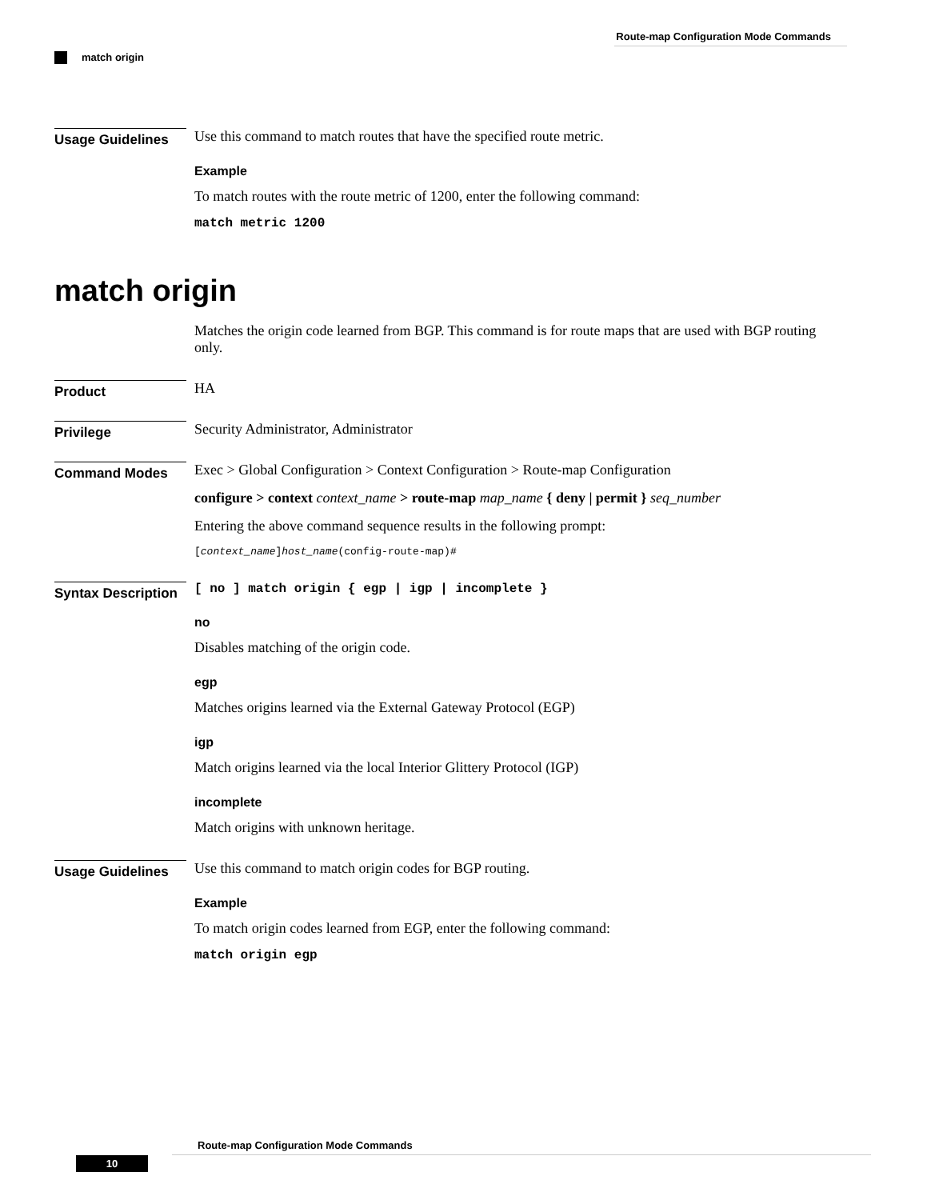Route-map Configuration Mode Commands
match origin
Usage Guidelines
Use this command to match routes that have the specified route metric.
Example
To match routes with the route metric of 1200, enter the following command:
match metric 1200
match origin
Matches the origin code learned from BGP. This command is for route maps that are used with BGP routing only.
Product
HA
Privilege
Security Administrator, Administrator
Command Modes
Exec > Global Configuration > Context Configuration > Route-map Configuration
configure > context context_name > route-map map_name { deny | permit } seq_number
Entering the above command sequence results in the following prompt:
[context_name]host_name(config-route-map)#
Syntax Description
[ no ] match origin { egp | igp | incomplete }
no
Disables matching of the origin code.
egp
Matches origins learned via the External Gateway Protocol (EGP)
igp
Match origins learned via the local Interior Glittery Protocol (IGP)
incomplete
Match origins with unknown heritage.
Usage Guidelines
Use this command to match origin codes for BGP routing.
Example
To match origin codes learned from EGP, enter the following command:
match origin egp
Route-map Configuration Mode Commands
10